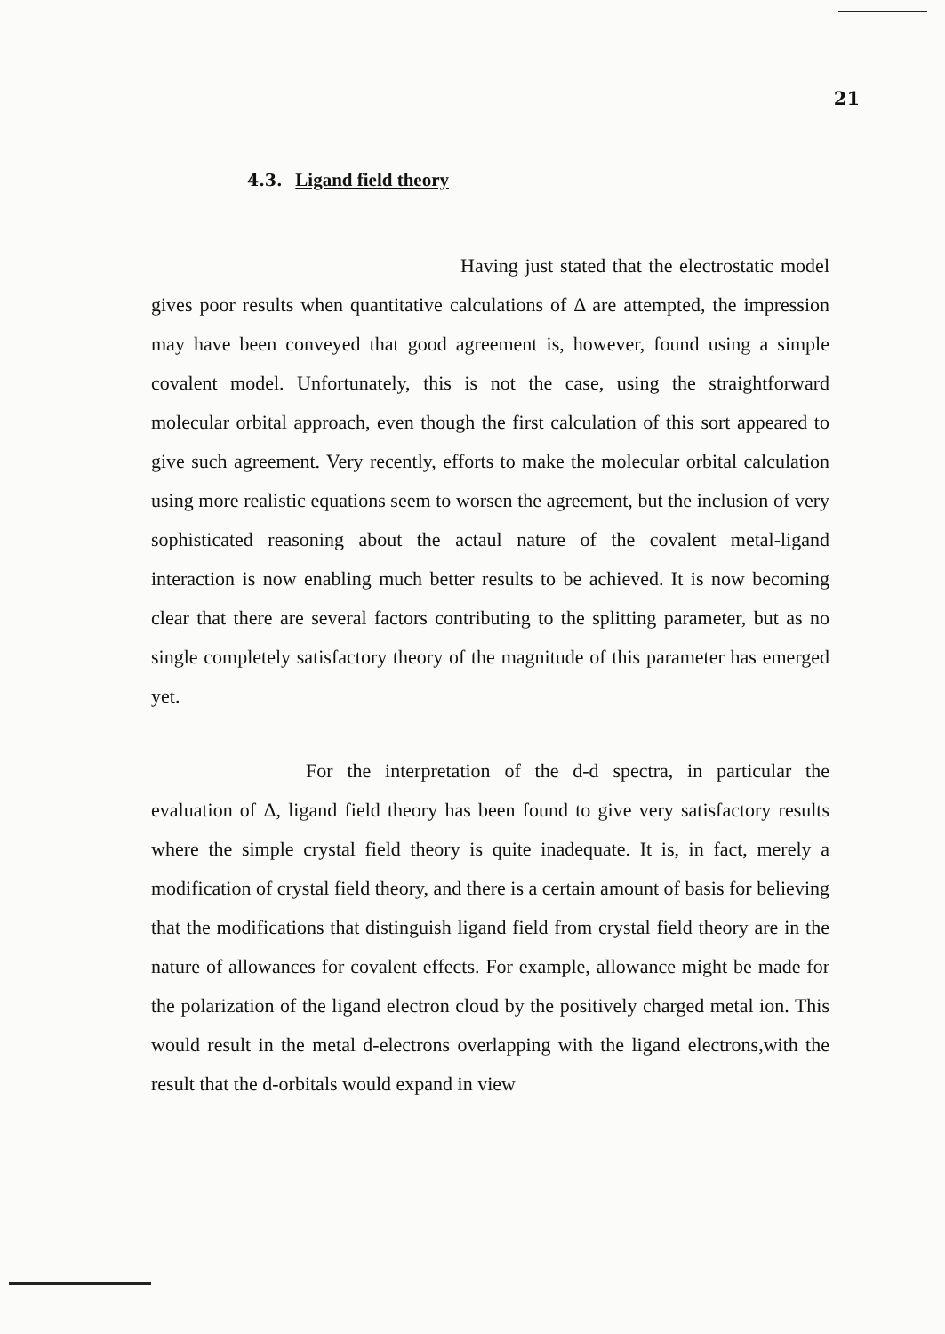21
4.3. Ligand field theory
Having just stated that the electrostatic model gives poor results when quantitative calculations of Δ are attempted, the impression may have been conveyed that good agreement is, however, found using a simple covalent model. Unfortunately, this is not the case, using the straightforward molecular orbital approach, even though the first calculation of this sort appeared to give such agreement. Very recently, efforts to make the molecular orbital calculation using more realistic equations seem to worsen the agreement, but the inclusion of very sophisticated reasoning about the actaul nature of the covalent metal-ligand interaction is now enabling much better results to be achieved. It is now becoming clear that there are several factors contributing to the splitting parameter, but as no single completely satisfactory theory of the magnitude of this parameter has emerged yet.
For the interpretation of the d-d spectra, in particular the evaluation of Δ, ligand field theory has been found to give very satisfactory results where the simple crystal field theory is quite inadequate. It is, in fact, merely a modification of crystal field theory, and there is a certain amount of basis for believing that the modifications that distinguish ligand field from crystal field theory are in the nature of allowances for covalent effects. For example, allowance might be made for the polarization of the ligand electron cloud by the positively charged metal ion. This would result in the metal d-electrons overlapping with the ligand electrons,with the result that the d-orbitals would expand in view